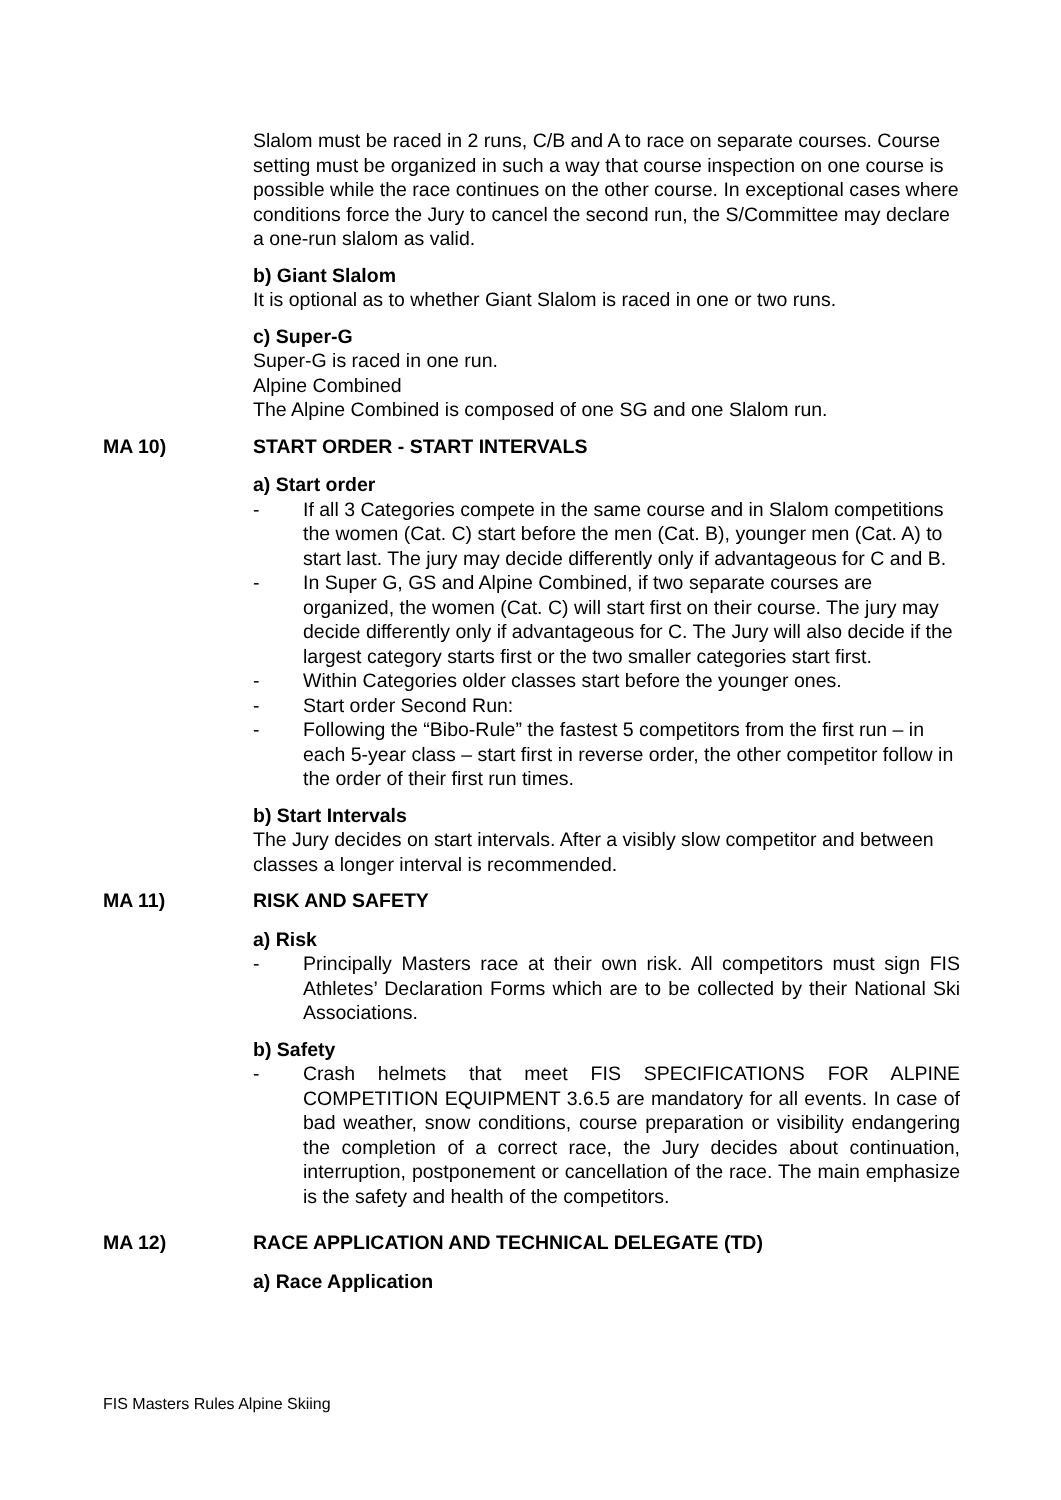Slalom must be raced in 2 runs, C/B and A to race on separate courses. Course setting must be organized in such a way that course inspection on one course is possible while the race continues on the other course. In exceptional cases where conditions force the Jury to cancel the second run, the S/Committee may declare a one-run slalom as valid.
b) Giant Slalom
It is optional as to whether Giant Slalom is raced in one or two runs.
c) Super-G
Super-G is raced in one run.
Alpine Combined
The Alpine Combined is composed of one SG and one Slalom run.
MA 10) START ORDER - START INTERVALS
a) Start order
- If all 3 Categories compete in the same course and in Slalom competitions the women (Cat. C) start before the men (Cat. B), younger men (Cat. A) to start last. The jury may decide differently only if advantageous for C and B.
- In Super G, GS and Alpine Combined, if two separate courses are organized, the women (Cat. C) will start first on their course. The jury may decide differently only if advantageous for C. The Jury will also decide if the largest category starts first or the two smaller categories start first.
- Within Categories older classes start before the younger ones.
- Start order Second Run:
- Following the “Bibo-Rule” the fastest 5 competitors from the first run – in each 5-year class – start first in reverse order, the other competitor follow in the order of their first run times.
b) Start Intervals
The Jury decides on start intervals. After a visibly slow competitor and between classes a longer interval is recommended.
MA 11) RISK AND SAFETY
a) Risk
- Principally Masters race at their own risk. All competitors must sign FIS Athletes’ Declaration Forms which are to be collected by their National Ski Associations.
b) Safety
- Crash helmets that meet FIS SPECIFICATIONS FOR ALPINE COMPETITION EQUIPMENT 3.6.5 are mandatory for all events. In case of bad weather, snow conditions, course preparation or visibility endangering the completion of a correct race, the Jury decides about continuation, interruption, postponement or cancellation of the race. The main emphasize is the safety and health of the competitors.
MA 12) RACE APPLICATION AND TECHNICAL DELEGATE (TD)
a) Race Application
FIS Masters Rules Alpine Skiing